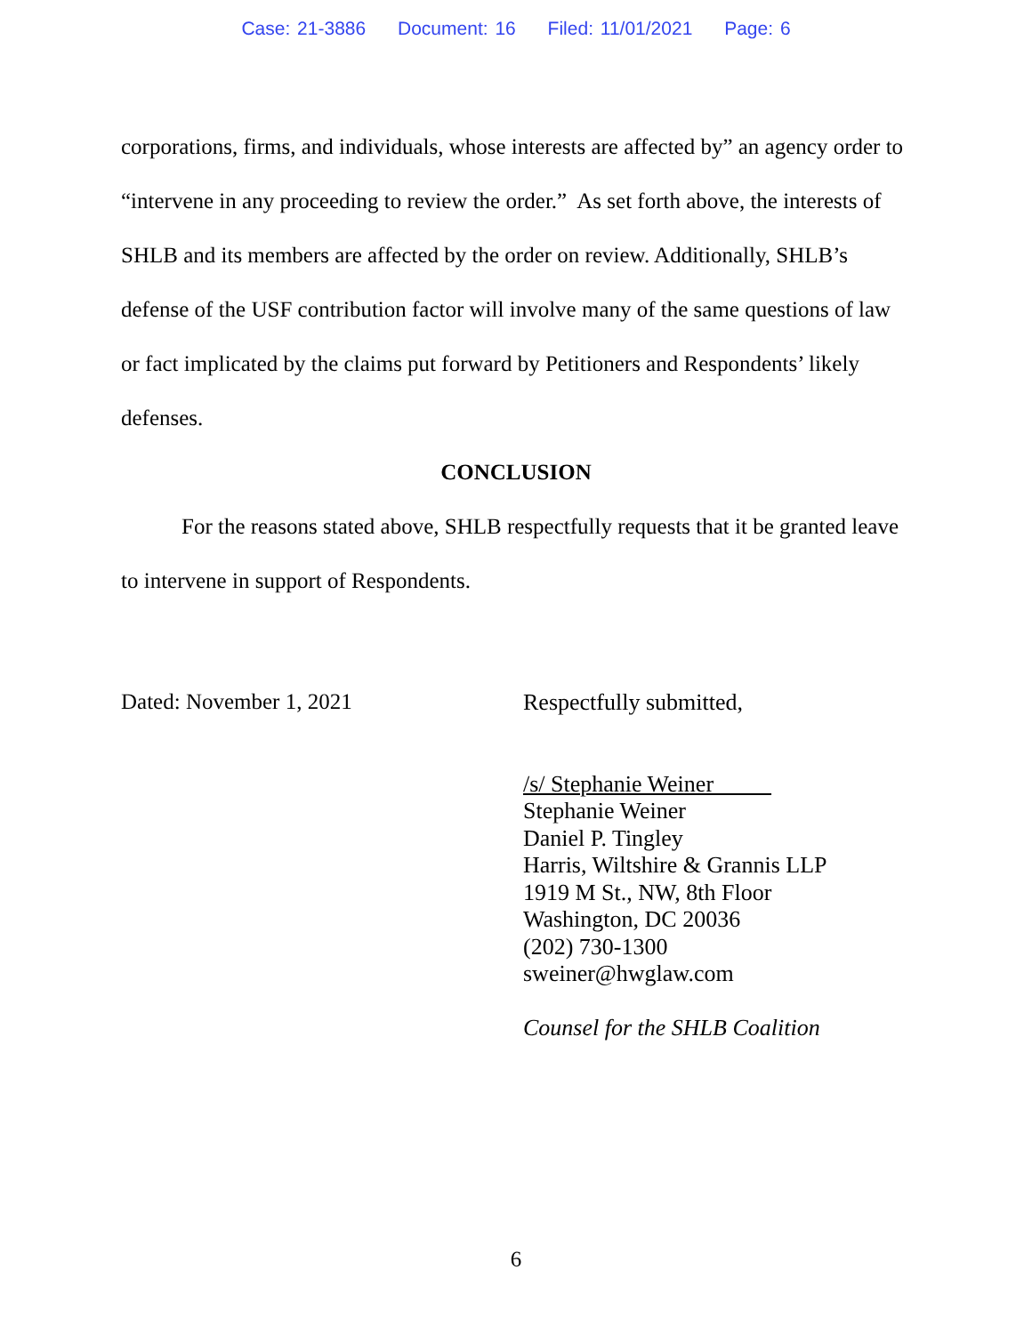Case: 21-3886 Document: 16 Filed: 11/01/2021 Page: 6
corporations, firms, and individuals, whose interests are affected by” an agency order to “intervene in any proceeding to review the order.” As set forth above, the interests of SHLB and its members are affected by the order on review. Additionally, SHLB’s defense of the USF contribution factor will involve many of the same questions of law or fact implicated by the claims put forward by Petitioners and Respondents’ likely defenses.
CONCLUSION
For the reasons stated above, SHLB respectfully requests that it be granted leave to intervene in support of Respondents.
Dated: November 1, 2021
Respectfully submitted,
/s/ Stephanie Weiner
Stephanie Weiner
Daniel P. Tingley
Harris, Wiltshire & Grannis LLP
1919 M St., NW, 8th Floor
Washington, DC 20036
(202) 730-1300
sweiner@hwglaw.com
Counsel for the SHLB Coalition
6